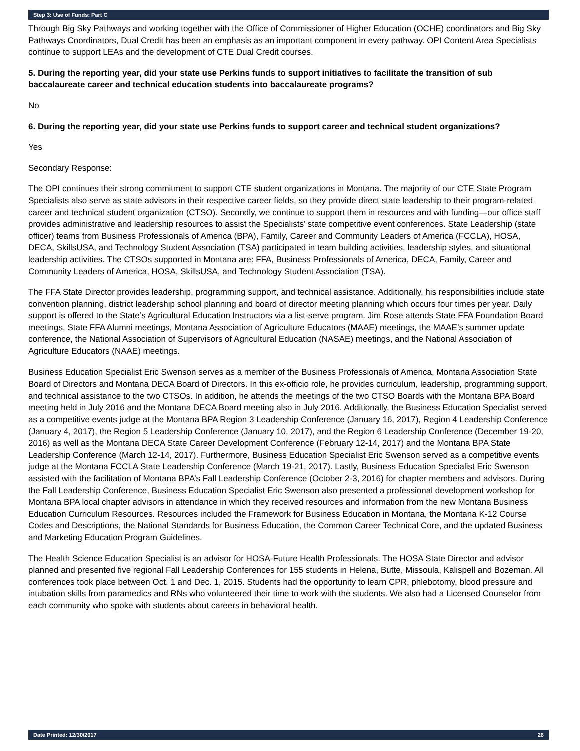Step 3: Use of Funds: Part C
Through Big Sky Pathways and working together with the Office of Commissioner of Higher Education (OCHE) coordinators and Big Sky Pathways Coordinators, Dual Credit has been an emphasis as an important component in every pathway. OPI Content Area Specialists continue to support LEAs and the development of CTE Dual Credit courses.
5. During the reporting year, did your state use Perkins funds to support initiatives to facilitate the transition of sub baccalaureate career and technical education students into baccalaureate programs?
No
6. During the reporting year, did your state use Perkins funds to support career and technical student organizations?
Yes
Secondary Response:
The OPI continues their strong commitment to support CTE student organizations in Montana. The majority of our CTE State Program Specialists also serve as state advisors in their respective career fields, so they provide direct state leadership to their program-related career and technical student organization (CTSO). Secondly, we continue to support them in resources and with funding—our office staff provides administrative and leadership resources to assist the Specialists’ state competitive event conferences. State Leadership (state officer) teams from Business Professionals of America (BPA), Family, Career and Community Leaders of America (FCCLA), HOSA, DECA, SkillsUSA, and Technology Student Association (TSA) participated in team building activities, leadership styles, and situational leadership activities. The CTSOs supported in Montana are: FFA, Business Professionals of America, DECA, Family, Career and Community Leaders of America, HOSA, SkillsUSA, and Technology Student Association (TSA).
The FFA State Director provides leadership, programming support, and technical assistance. Additionally, his responsibilities include state convention planning, district leadership school planning and board of director meeting planning which occurs four times per year. Daily support is offered to the State’s Agricultural Education Instructors via a list-serve program. Jim Rose attends State FFA Foundation Board meetings, State FFA Alumni meetings, Montana Association of Agriculture Educators (MAAE) meetings, the MAAE’s summer update conference, the National Association of Supervisors of Agricultural Education (NASAE) meetings, and the National Association of Agriculture Educators (NAAE) meetings.
Business Education Specialist Eric Swenson serves as a member of the Business Professionals of America, Montana Association State Board of Directors and Montana DECA Board of Directors. In this ex-officio role, he provides curriculum, leadership, programming support, and technical assistance to the two CTSOs. In addition, he attends the meetings of the two CTSO Boards with the Montana BPA Board meeting held in July 2016 and the Montana DECA Board meeting also in July 2016. Additionally, the Business Education Specialist served as a competitive events judge at the Montana BPA Region 3 Leadership Conference (January 16, 2017), Region 4 Leadership Conference (January 4, 2017), the Region 5 Leadership Conference (January 10, 2017), and the Region 6 Leadership Conference (December 19-20, 2016) as well as the Montana DECA State Career Development Conference (February 12-14, 2017) and the Montana BPA State Leadership Conference (March 12-14, 2017). Furthermore, Business Education Specialist Eric Swenson served as a competitive events judge at the Montana FCCLA State Leadership Conference (March 19-21, 2017). Lastly, Business Education Specialist Eric Swenson assisted with the facilitation of Montana BPA’s Fall Leadership Conference (October 2-3, 2016) for chapter members and advisors. During the Fall Leadership Conference, Business Education Specialist Eric Swenson also presented a professional development workshop for Montana BPA local chapter advisors in attendance in which they received resources and information from the new Montana Business Education Curriculum Resources. Resources included the Framework for Business Education in Montana, the Montana K-12 Course Codes and Descriptions, the National Standards for Business Education, the Common Career Technical Core, and the updated Business and Marketing Education Program Guidelines.
The Health Science Education Specialist is an advisor for HOSA-Future Health Professionals. The HOSA State Director and advisor planned and presented five regional Fall Leadership Conferences for 155 students in Helena, Butte, Missoula, Kalispell and Bozeman. All conferences took place between Oct. 1 and Dec. 1, 2015. Students had the opportunity to learn CPR, phlebotomy, blood pressure and intubation skills from paramedics and RNs who volunteered their time to work with the students. We also had a Licensed Counselor from each community who spoke with students about careers in behavioral health.
Date Printed: 12/30/2017 26